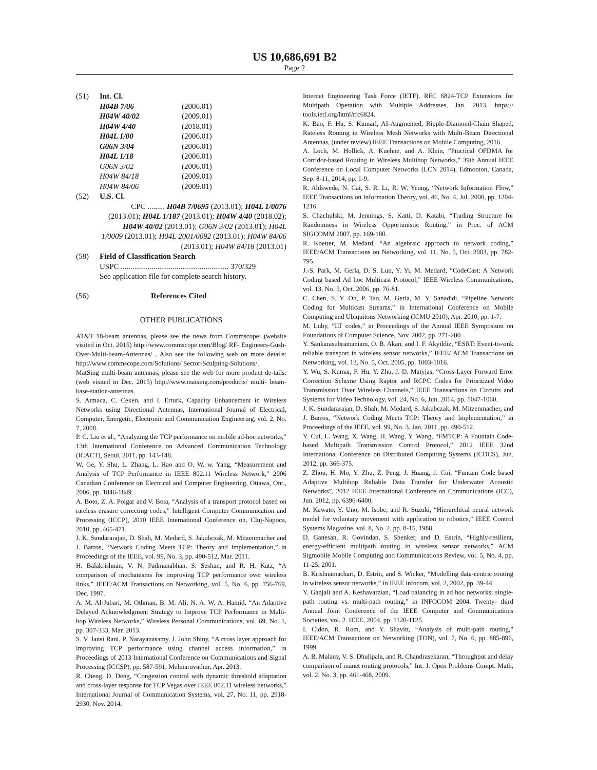US 10,686,691 B2
Page 2
(51) Int. Cl.
H04B 7/06 (2006.01)
H04W 40/02 (2009.01)
H04W 4/40 (2018.01)
H04L 1/00 (2006.01)
G06N 3/04 (2006.01)
H04L 1/18 (2006.01)
G06N 3/02 (2006.01)
H04W 84/18 (2009.01)
H04W 84/06 (2009.01)
(52) U.S. Cl.
CPC ......... H04B 7/0695 (2013.01); H04L 1/0076 (2013.01); H04L 1/187 (2013.01); H04W 4/40 (2018.02); H04W 40/02 (2013.01); G06N 3/02 (2013.01); H04L 1/0009 (2013.01); H04L 2001/0092 (2013.01); H04W 84/06 (2013.01); H04W 84/18 (2013.01)
(58) Field of Classification Search
USPC ........................................................ 370/329
See application file for complete search history.
(56) References Cited
OTHER PUBLICATIONS
AT&T 18-beam antennas, please see the news from Commscope: (website visited in Oct. 2015) http://www.commscope.com/Blog/ RF- Engineers-Gush-Over-Multi-beam-Antennas/ , Also see the following web on more details: http://www.commscope.com/Solutions/ Sector-Sculpting-Solutions/.
MatSing multi-beam antennas, please see the web for more product de-tails: (web visited in Dec. 2015) http://www.matsing.com/products/ multi- beam-base-station-antennas.
S. Atmaca, C. Ceken, and I. Erturk, Capacity Enhancement in Wireless Networks using Directional Antennas, International Journal of Electrical, Computer, Energetic, Electronic and Communication Engineering, vol. 2, No. 7, 2008.
P. C. Liu et al., “Analyzing the TCP performance on mobile ad-hoc networks,” 13th International Conference on Advanced Communication Technology (ICACT), Seoul, 2011, pp. 143-148.
W. Ge, Y. Shu, L. Zhang, L. Hao and O. W. w. Yang, “Measurement and Analysis of TCP Performance in IEEE 802.11 Wireless Network,” 2006 Canadian Conference on Electrical and Computer Engineering, Ottawa, Ont., 2006, pp. 1846-1849.
A. Boto, Z. A. Polgar and V. Bota, “Analysis of a transport protocol based on rateless erasure correcting codes,” Intelligent Computer Communication and Processing (ICCP), 2010 IEEE International Conference on, Cluj-Napoca, 2010, pp. 465-471.
J. K. Sundararajan, D. Shah, M. Medard, S. Jakubczak, M. Mitzenmacher and J. Barros, “Network Coding Meets TCP: Theory and Implementation,” in Proceedings of the IEEE, vol. 99, No. 3, pp. 490-512, Mar. 2011.
H. Balakrishnan, V. N. Padmanabhan, S. Seshan, and R. H. Katz, “A comparison of mechanisms for improving TCP performance over wireless links,” IEEE/ACM Transactions on Networking, vol. 5, No. 6, pp. 756-769, Dec. 1997.
A. M. Al-Jubari, M. Othman, B. M. Ali, N. A. W. A. Hamid, “An Adaptive Delayed Acknowledgment Strategy to Improve TCP Performance in Multi-hop Wireless Networks,” Wireless Personal Communications, vol. 69, No. 1, pp. 307-333, Mar. 2013.
S. V. Jansi Rani, P. Narayanasamy, J. John Shiny, “A cross layer approach for improving TCP performance using channel access information,” in Proceedings of 2013 International Conference on Communications and Signal Processing (ICCSP), pp. 587-591, Melmaruvathur, Apr. 2013.
R. Cheng, D. Deng, “Congestion control with dynamic threshold adaptation and cross-layer response for TCP Vegas over IEEE 802.11 wireless networks,” International Journal of Communication Systems, vol. 27, No. 11, pp. 2918-2930, Nov. 2014.
Internet Engineering Task Force (IETF), RFC 6824-TCP Extensions for Multipath Operation with Multiple Addresses, Jan. 2013, https:// tools.ietf.org/html/rfc6824.
K. Bao, F. Hu, S. Kumarl, AI-Augmented, Ripple-Diamond-Chain Shaped, Rateless Routing in Wireless Mesh Networks with Multi-Beam Directional Antennas, (under review) IEEE Transactions on Mobile Computing, 2016.
A. Loch, M. Hollick, A. Kuehne, and A. Klein, “Practical OFDMA for Corridor-based Routing in Wireless Multihop Networks,” 39th Annual IEEE Conference on Local Computer Networks (LCN 2014), Edmonton, Canada, Sep. 8-11, 2014, pp. 1-9.
R. Ahlswede, N. Cai, S. R. Li, R. W. Yeung, “Network Information Flow,” IEEE Transactions on Information Theory, vol. 46, No. 4, Jul. 2000, pp. 1204-1216.
S. Chachulski, M. Jennings, S. Katti, D. Katabi, “Trading Structure for Randomness in Wireless Opportunistic Routing,” in Proc. of ACM SIGCOMM 2007, pp. 169-180.
R. Koetter, M. Medard, “An algebraic approach to network coding,” IEEE/ACM Transactions on Networking, vol. 11, No. 5, Oct. 2003, pp. 782-795.
J.-S. Park, M. Gerla, D. S. Lun, Y. Yi, M. Medard, “CodeCast: A Network Coding based Ad hoc Multicast Protocol,” IEEE Wireless Communications, vol. 13, No. 5, Oct. 2006, pp. 76-81.
C. Chen, S. Y. Oh, P. Tao, M. Gerla, M. Y. Sanadidi, “Pipeline Network Coding for Multicast Streams,” in International Conference on Mobile Computing and Ubiquitous Networking (ICMU 2010), Apr. 2010, pp. 1-7.
M. Luby, “LT codes,” in Proceedings of the Annual IEEE Symposium on Foundations of Computer Science, Nov. 2002, pp. 271-280.
Y. Sankarasubramaniam, O. B. Akan, and I. F. Akyildiz, “ESRT: Event-to-sink reliable transport in wireless sensor networks,” IEEE/ ACM Transactions on Networking, vol. 13, No. 5, Oct. 2005, pp. 1003-1016.
Y. Wu, S. Kumar, F. Hu, Y. Zhu, J. D. Matyjas, “Cross-Layer Forward Error Correction Scheme Using Raptor and RCPC Codes for Prioritized Video Transmission Over Wireless Channels,” IEEE Transactions on Circuits and Systems for Video Technology, vol. 24, No. 6, Jun. 2014, pp. 1047-1060.
J. K. Sundararajan, D. Shah, M. Medard, S. Jakubczak, M. Mitzenmacher, and J. Barros, “Network Coding Meets TCP: Theory and Implementation,” in Proceedings of the IEEE, vol. 99, No. 3, Jan. 2011, pp. 490-512.
Y. Cui, L. Wang, X. Wang, H. Wang, Y. Wang, “FMTCP: A Fountain Code-based Multipath Transmission Control Protocol,” 2012 IEEE 32nd International Conference on Distributed Computing Systems (ICDCS), Jun. 2012, pp. 366-375.
Z. Zhou, H. Mo, Y. Zhu, Z. Peng, J. Huang, J. Cui, “Funtain Code based Adaptive Multihop Reliable Data Transfer for Underwater Acoustic Networks”, 2012 IEEE International Conference on Communications (ICC), Jun. 2012, pp. 6396-6400.
M. Kawato, Y. Uno, M. Isobe, and R. Suzuki, “Hierarchical neural network model for voluntary movement with application to robotics,” IEEE Control Systems Magazine, vol. 8, No. 2, pp. 8-15, 1988.
D. Ganesan, R. Govindan, S. Shenker, and D. Estrin, “Highly-resilient, energy-efficient multipath routing in wireless sensor networks,” ACM Sigmobile Mobile Computing and Communications Review, vol. 5, No. 4, pp. 11-25, 2001.
B. Krishnamachari, D. Estrin, and S. Wicker, “Modelling data-centric routing in wireless sensor networks,” in IEEE infocom, vol. 2, 2002, pp. 39-44.
Y. Ganjali and A. Keshavarzian, “Load balancing in ad hoc networks: single-path routing vs. multi-path routing,” in INFOCOM 2004. Twenty- third Annual Joint Conference of the IEEE Computer and Communications Societies, vol. 2. IEEE, 2004, pp. 1120-1125.
I. Cidon, R. Rom, and Y. Shavitt, “Analysis of multi-path routing,” IEEE/ACM Transactions on Networking (TON), vol. 7, No. 6, pp. 885-896, 1999.
A. B. Malany, V. S. Dhulipala, and R. Chandrasekaran, “Throughput and delay comparison of manet routing protocols,” Int. J. Open Problems Compt. Math, vol. 2, No. 3, pp. 461-468, 2009.